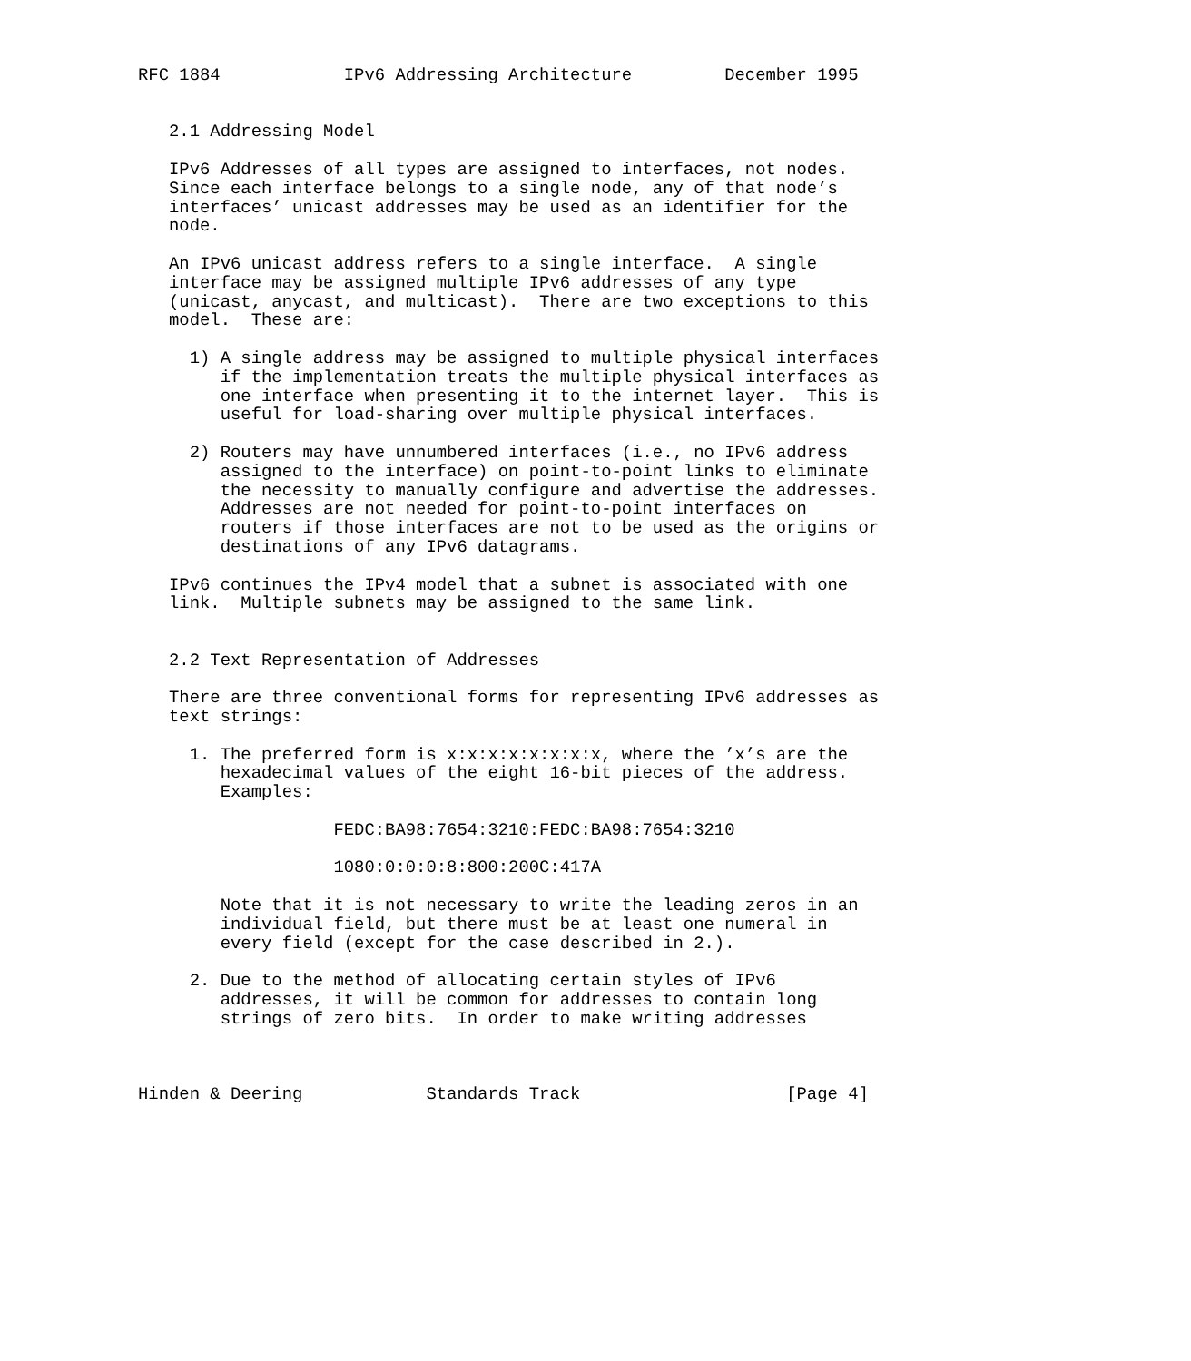RFC 1884            IPv6 Addressing Architecture         December 1995


   2.1 Addressing Model

   IPv6 Addresses of all types are assigned to interfaces, not nodes.
   Since each interface belongs to a single node, any of that node’s
   interfaces’ unicast addresses may be used as an identifier for the
   node.

   An IPv6 unicast address refers to a single interface.  A single
   interface may be assigned multiple IPv6 addresses of any type
   (unicast, anycast, and multicast).  There are two exceptions to this
   model.  These are:

     1) A single address may be assigned to multiple physical interfaces
        if the implementation treats the multiple physical interfaces as
        one interface when presenting it to the internet layer.  This is
        useful for load-sharing over multiple physical interfaces.

     2) Routers may have unnumbered interfaces (i.e., no IPv6 address
        assigned to the interface) on point-to-point links to eliminate
        the necessity to manually configure and advertise the addresses.
        Addresses are not needed for point-to-point interfaces on
        routers if those interfaces are not to be used as the origins or
        destinations of any IPv6 datagrams.

   IPv6 continues the IPv4 model that a subnet is associated with one
   link.  Multiple subnets may be assigned to the same link.


   2.2 Text Representation of Addresses

   There are three conventional forms for representing IPv6 addresses as
   text strings:

     1. The preferred form is x:x:x:x:x:x:x:x, where the ’x’s are the
        hexadecimal values of the eight 16-bit pieces of the address.
        Examples:

                   FEDC:BA98:7654:3210:FEDC:BA98:7654:3210

                   1080:0:0:0:8:800:200C:417A

        Note that it is not necessary to write the leading zeros in an
        individual field, but there must be at least one numeral in
        every field (except for the case described in 2.).

     2. Due to the method of allocating certain styles of IPv6
        addresses, it will be common for addresses to contain long
        strings of zero bits.  In order to make writing addresses



Hinden & Deering            Standards Track                    [Page 4]